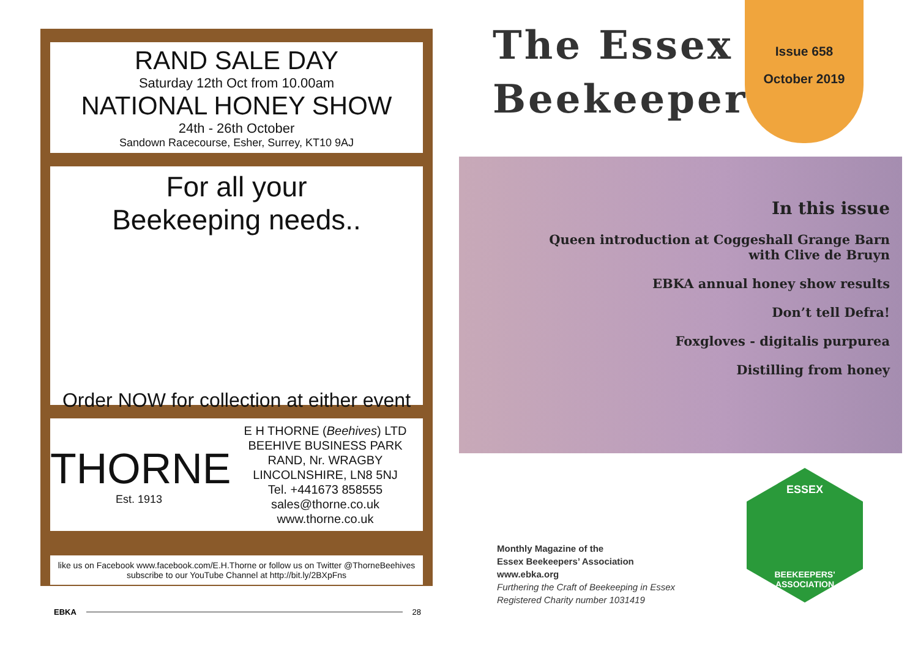RAND SALE DAY
Saturday 12th Oct from 10.00am
NATIONAL HONEY SHOW
24th - 26th October
Sandown Racecourse, Esher, Surrey, KT10 9AJ
For all your
Beekeeping needs..
Order NOW for collection at either event
THORNE
Est. 1913
E H THORNE (Beehives) LTD
BEEHIVE BUSINESS PARK
RAND, Nr. WRAGBY
LINCOLNSHIRE, LN8 5NJ
Tel. +441673 858555
sales@thorne.co.uk www.thorne.co.uk
like us on Facebook www.facebook.com/E.H.Thorne or follow us on Twitter @ThorneBeehives
subscribe to our YouTube Channel at http://bit.ly/2BXpFns
EBKA 28
The Essex
Beekeeper
Issue 658
October 2019
In this issue
Queen introduction at Coggeshall Grange Barn
with Clive de Bruyn
EBKA annual honey show results
Don’t tell Defra!
Foxgloves - digitalis purpurea
Distilling from honey
Monthly Magazine of the
Essex Beekeepers’ Association
www.ebka.org
Furthering the Craft of Beekeeping in Essex
Registered Charity number 1031419
ESSEX
BEEKEEPERS' ASSOCIATION